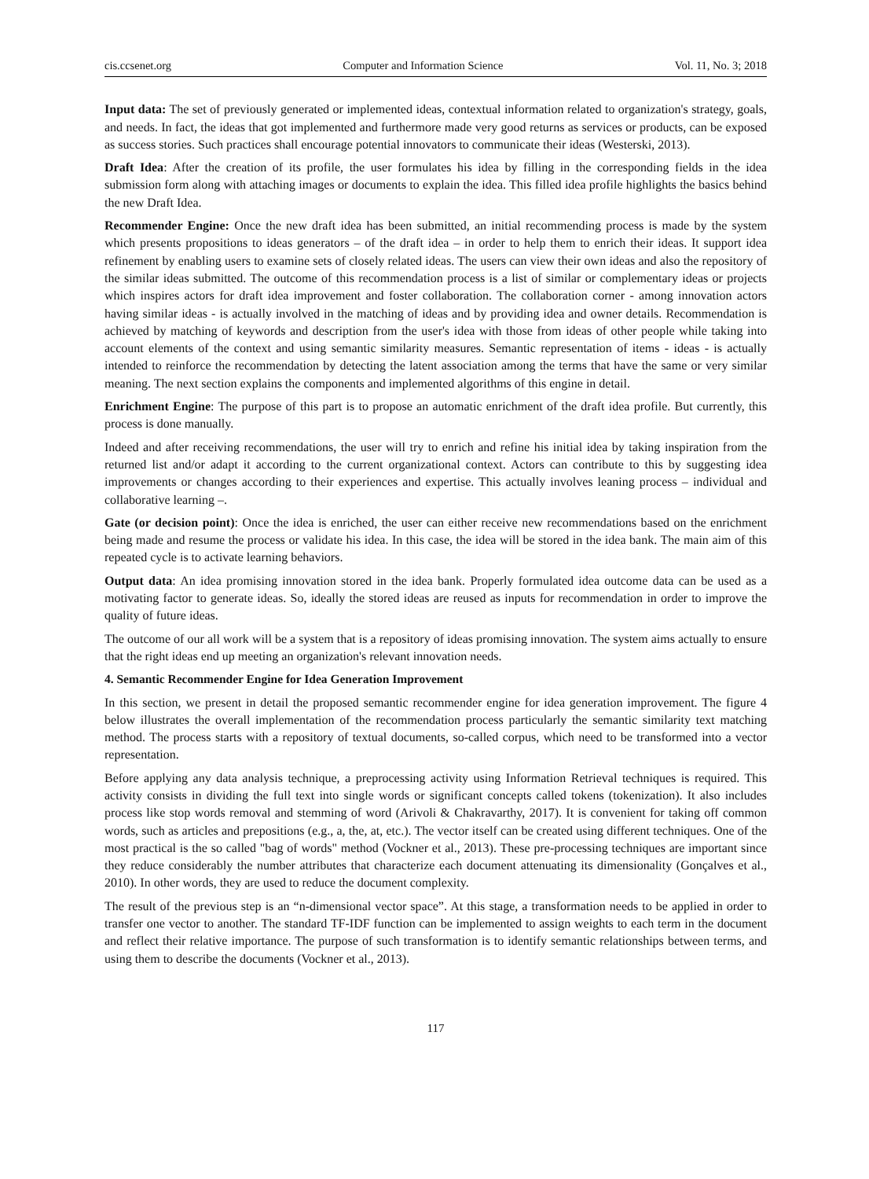cis.ccsenet.org Computer and Information Science Vol. 11, No. 3; 2018
Input data: The set of previously generated or implemented ideas, contextual information related to organization's strategy, goals, and needs. In fact, the ideas that got implemented and furthermore made very good returns as services or products, can be exposed as success stories. Such practices shall encourage potential innovators to communicate their ideas (Westerski, 2013).
Draft Idea: After the creation of its profile, the user formulates his idea by filling in the corresponding fields in the idea submission form along with attaching images or documents to explain the idea. This filled idea profile highlights the basics behind the new Draft Idea.
Recommender Engine: Once the new draft idea has been submitted, an initial recommending process is made by the system which presents propositions to ideas generators – of the draft idea – in order to help them to enrich their ideas. It support idea refinement by enabling users to examine sets of closely related ideas. The users can view their own ideas and also the repository of the similar ideas submitted. The outcome of this recommendation process is a list of similar or complementary ideas or projects which inspires actors for draft idea improvement and foster collaboration. The collaboration corner - among innovation actors having similar ideas - is actually involved in the matching of ideas and by providing idea and owner details. Recommendation is achieved by matching of keywords and description from the user's idea with those from ideas of other people while taking into account elements of the context and using semantic similarity measures. Semantic representation of items - ideas - is actually intended to reinforce the recommendation by detecting the latent association among the terms that have the same or very similar meaning. The next section explains the components and implemented algorithms of this engine in detail.
Enrichment Engine: The purpose of this part is to propose an automatic enrichment of the draft idea profile. But currently, this process is done manually.
Indeed and after receiving recommendations, the user will try to enrich and refine his initial idea by taking inspiration from the returned list and/or adapt it according to the current organizational context. Actors can contribute to this by suggesting idea improvements or changes according to their experiences and expertise. This actually involves leaning process – individual and collaborative learning –.
Gate (or decision point): Once the idea is enriched, the user can either receive new recommendations based on the enrichment being made and resume the process or validate his idea. In this case, the idea will be stored in the idea bank. The main aim of this repeated cycle is to activate learning behaviors.
Output data: An idea promising innovation stored in the idea bank. Properly formulated idea outcome data can be used as a motivating factor to generate ideas. So, ideally the stored ideas are reused as inputs for recommendation in order to improve the quality of future ideas.
The outcome of our all work will be a system that is a repository of ideas promising innovation. The system aims actually to ensure that the right ideas end up meeting an organization's relevant innovation needs.
4. Semantic Recommender Engine for Idea Generation Improvement
In this section, we present in detail the proposed semantic recommender engine for idea generation improvement. The figure 4 below illustrates the overall implementation of the recommendation process particularly the semantic similarity text matching method. The process starts with a repository of textual documents, so-called corpus, which need to be transformed into a vector representation.
Before applying any data analysis technique, a preprocessing activity using Information Retrieval techniques is required. This activity consists in dividing the full text into single words or significant concepts called tokens (tokenization). It also includes process like stop words removal and stemming of word (Arivoli & Chakravarthy, 2017). It is convenient for taking off common words, such as articles and prepositions (e.g., a, the, at, etc.). The vector itself can be created using different techniques. One of the most practical is the so called "bag of words" method (Vockner et al., 2013). These pre-processing techniques are important since they reduce considerably the number attributes that characterize each document attenuating its dimensionality (Gonçalves et al., 2010). In other words, they are used to reduce the document complexity.
The result of the previous step is an “n-dimensional vector space”. At this stage, a transformation needs to be applied in order to transfer one vector to another. The standard TF-IDF function can be implemented to assign weights to each term in the document and reflect their relative importance. The purpose of such transformation is to identify semantic relationships between terms, and using them to describe the documents (Vockner et al., 2013).
117